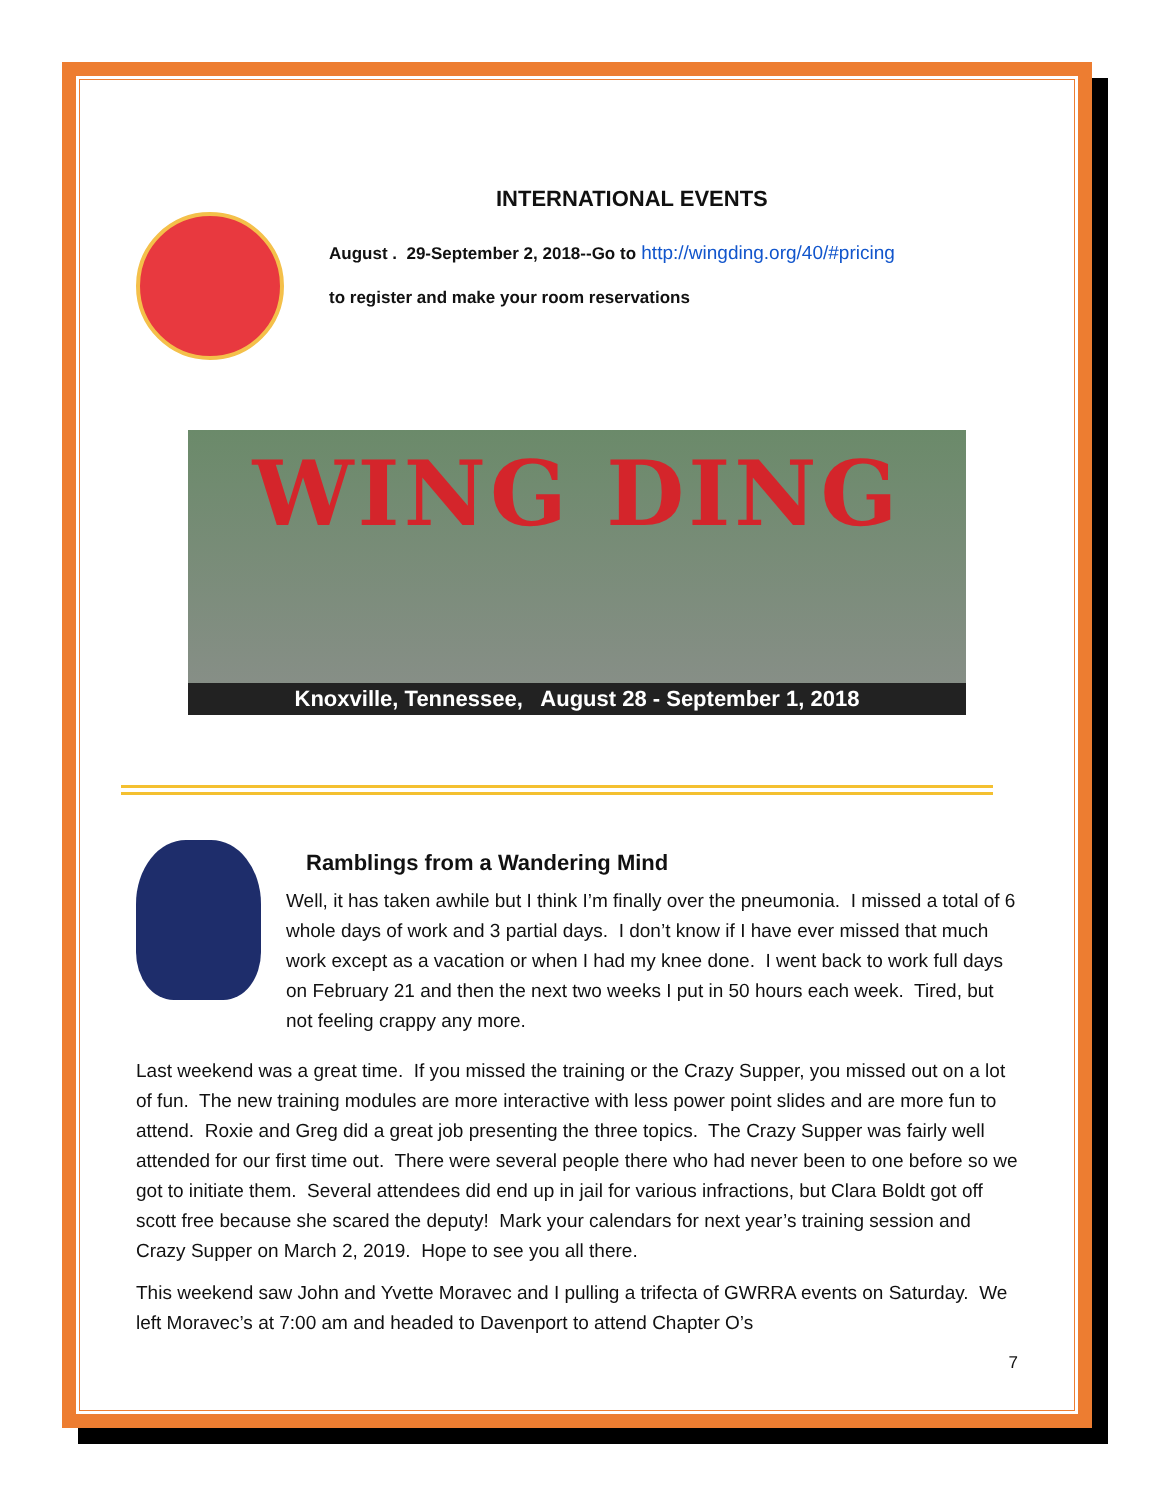INTERNATIONAL EVENTS
August . 29-September 2, 2018--Go to http://wingding.org/40/#pricing
to register and make your room reservations
WING DING
Knoxville, Tennessee, August 28 - September 1, 2018
Ramblings from a Wandering Mind
Well, it has taken awhile but I think I’m finally over the pneumonia. I missed a total of 6 whole days of work and 3 partial days. I don’t know if I have ever missed that much work except as a vacation or when I had my knee done. I went back to work full days on February 21 and then the next two weeks I put in 50 hours each week. Tired, but not feeling crappy any more.
Last weekend was a great time. If you missed the training or the Crazy Supper, you missed out on a lot of fun. The new training modules are more interactive with less power point slides and are more fun to attend. Roxie and Greg did a great job presenting the three topics. The Crazy Supper was fairly well attended for our first time out. There were several people there who had never been to one before so we got to initiate them. Several attendees did end up in jail for various infractions, but Clara Boldt got off scott free because she scared the deputy! Mark your calendars for next year’s training session and Crazy Supper on March 2, 2019. Hope to see you all there.
This weekend saw John and Yvette Moravec and I pulling a trifecta of GWRRA events on Saturday. We left Moravec’s at 7:00 am and headed to Davenport to attend Chapter O’s
7